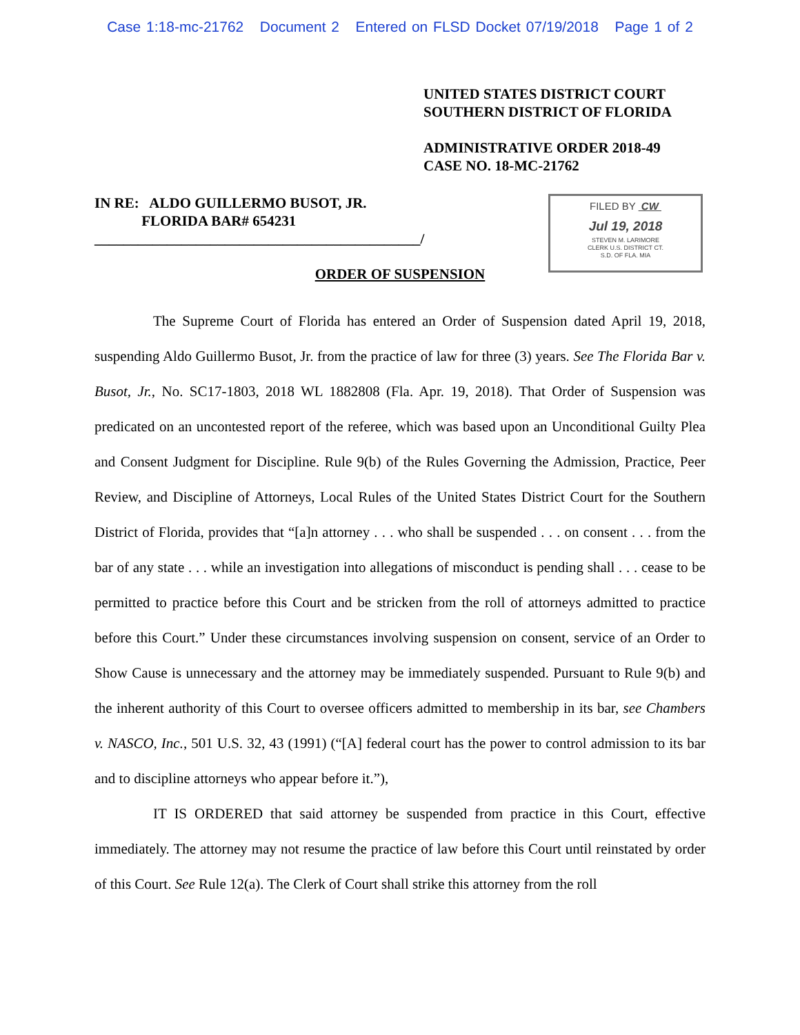Case 1:18-mc-21762 Document 2 Entered on FLSD Docket 07/19/2018 Page 1 of 2
UNITED STATES DISTRICT COURT
SOUTHERN DISTRICT OF FLORIDA
ADMINISTRATIVE ORDER 2018-49
CASE NO. 18-MC-21762
IN RE: ALDO GUILLERMO BUSOT, JR.
FLORIDA BAR# 654231
_____________________________________________/
FILED BY CW
Jul 19, 2018
STEVEN M. LARIMORE
CLERK U.S. DISTRICT CT.
S.D. OF FLA. MIA
ORDER OF SUSPENSION
The Supreme Court of Florida has entered an Order of Suspension dated April 19, 2018, suspending Aldo Guillermo Busot, Jr. from the practice of law for three (3) years. See The Florida Bar v. Busot, Jr., No. SC17-1803, 2018 WL 1882808 (Fla. Apr. 19, 2018). That Order of Suspension was predicated on an uncontested report of the referee, which was based upon an Unconditional Guilty Plea and Consent Judgment for Discipline. Rule 9(b) of the Rules Governing the Admission, Practice, Peer Review, and Discipline of Attorneys, Local Rules of the United States District Court for the Southern District of Florida, provides that “[a]n attorney . . . who shall be suspended . . . on consent . . . from the bar of any state . . . while an investigation into allegations of misconduct is pending shall . . . cease to be permitted to practice before this Court and be stricken from the roll of attorneys admitted to practice before this Court.” Under these circumstances involving suspension on consent, service of an Order to Show Cause is unnecessary and the attorney may be immediately suspended. Pursuant to Rule 9(b) and the inherent authority of this Court to oversee officers admitted to membership in its bar, see Chambers v. NASCO, Inc., 501 U.S. 32, 43 (1991) (“[A] federal court has the power to control admission to its bar and to discipline attorneys who appear before it.”),
IT IS ORDERED that said attorney be suspended from practice in this Court, effective immediately. The attorney may not resume the practice of law before this Court until reinstated by order of this Court. See Rule 12(a). The Clerk of Court shall strike this attorney from the roll